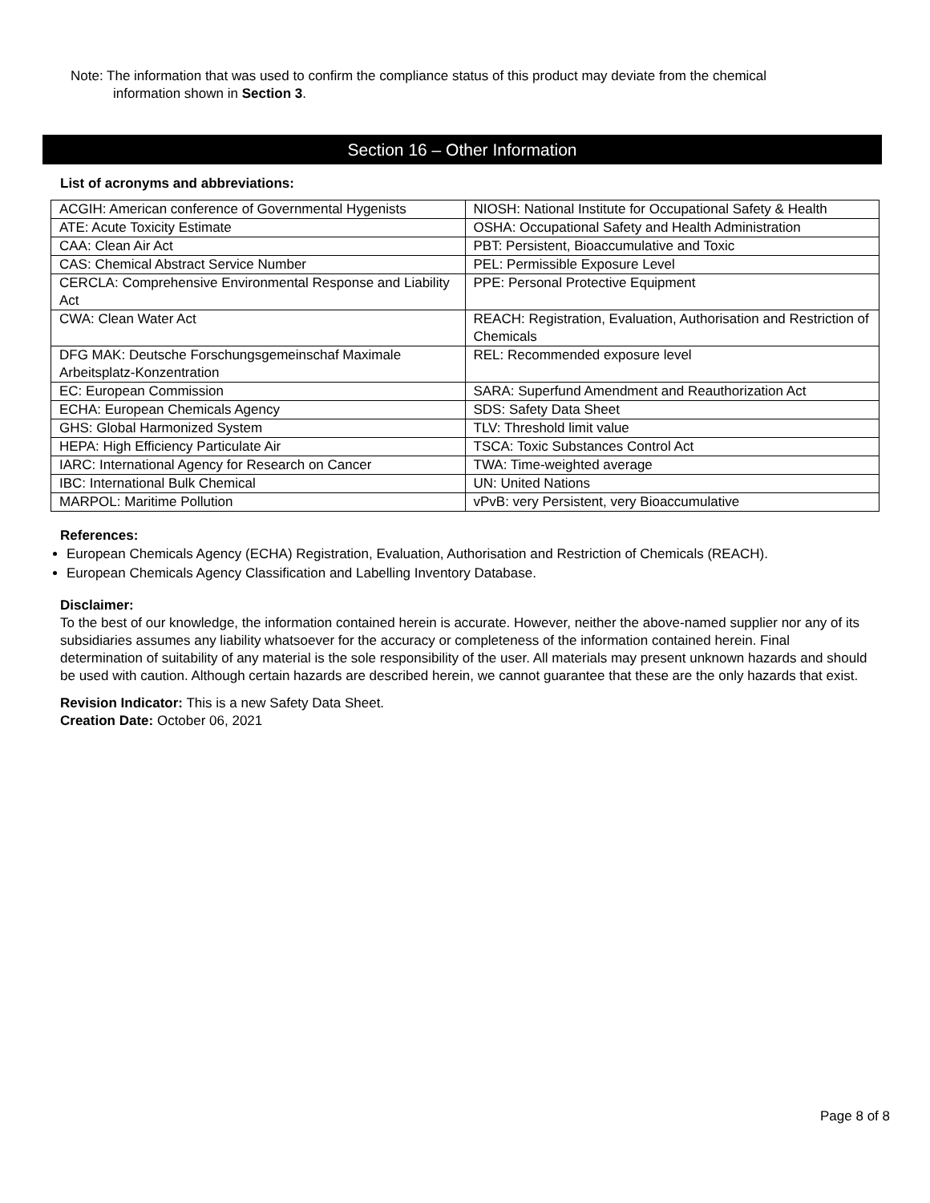Note: The information that was used to confirm the compliance status of this product may deviate from the chemical
information shown in Section 3.
Section 16 – Other Information
List of acronyms and abbreviations:
| ACGIH: American conference of Governmental Hygenists | NIOSH: National Institute for Occupational Safety & Health |
| ATE: Acute Toxicity Estimate | OSHA: Occupational Safety and Health Administration |
| CAA: Clean Air Act | PBT: Persistent, Bioaccumulative and Toxic |
| CAS: Chemical Abstract Service Number | PEL: Permissible Exposure Level |
| CERCLA: Comprehensive Environmental Response and Liability Act | PPE: Personal Protective Equipment |
| CWA: Clean Water Act | REACH: Registration, Evaluation, Authorisation and Restriction of Chemicals |
| DFG MAK: Deutsche Forschungsgemeinschaf Maximale Arbeitsplatz-Konzentration | REL: Recommended exposure level |
| EC: European Commission | SARA: Superfund Amendment and Reauthorization Act |
| ECHA: European Chemicals Agency | SDS: Safety Data Sheet |
| GHS: Global Harmonized System | TLV: Threshold limit value |
| HEPA: High Efficiency Particulate Air | TSCA: Toxic Substances Control Act |
| IARC: International Agency for Research on Cancer | TWA: Time-weighted average |
| IBC: International Bulk Chemical | UN: United Nations |
| MARPOL: Maritime Pollution | vPvB: very Persistent, very Bioaccumulative |
References:
European Chemicals Agency (ECHA) Registration, Evaluation, Authorisation and Restriction of Chemicals (REACH).
European Chemicals Agency Classification and Labelling Inventory Database.
Disclaimer:
To the best of our knowledge, the information contained herein is accurate. However, neither the above-named supplier nor any of its subsidiaries assumes any liability whatsoever for the accuracy or completeness of the information contained herein. Final determination of suitability of any material is the sole responsibility of the user. All materials may present unknown hazards and should be used with caution. Although certain hazards are described herein, we cannot guarantee that these are the only hazards that exist.
Revision Indicator: This is a new Safety Data Sheet.
Creation Date: October 06, 2021
Page 8 of 8